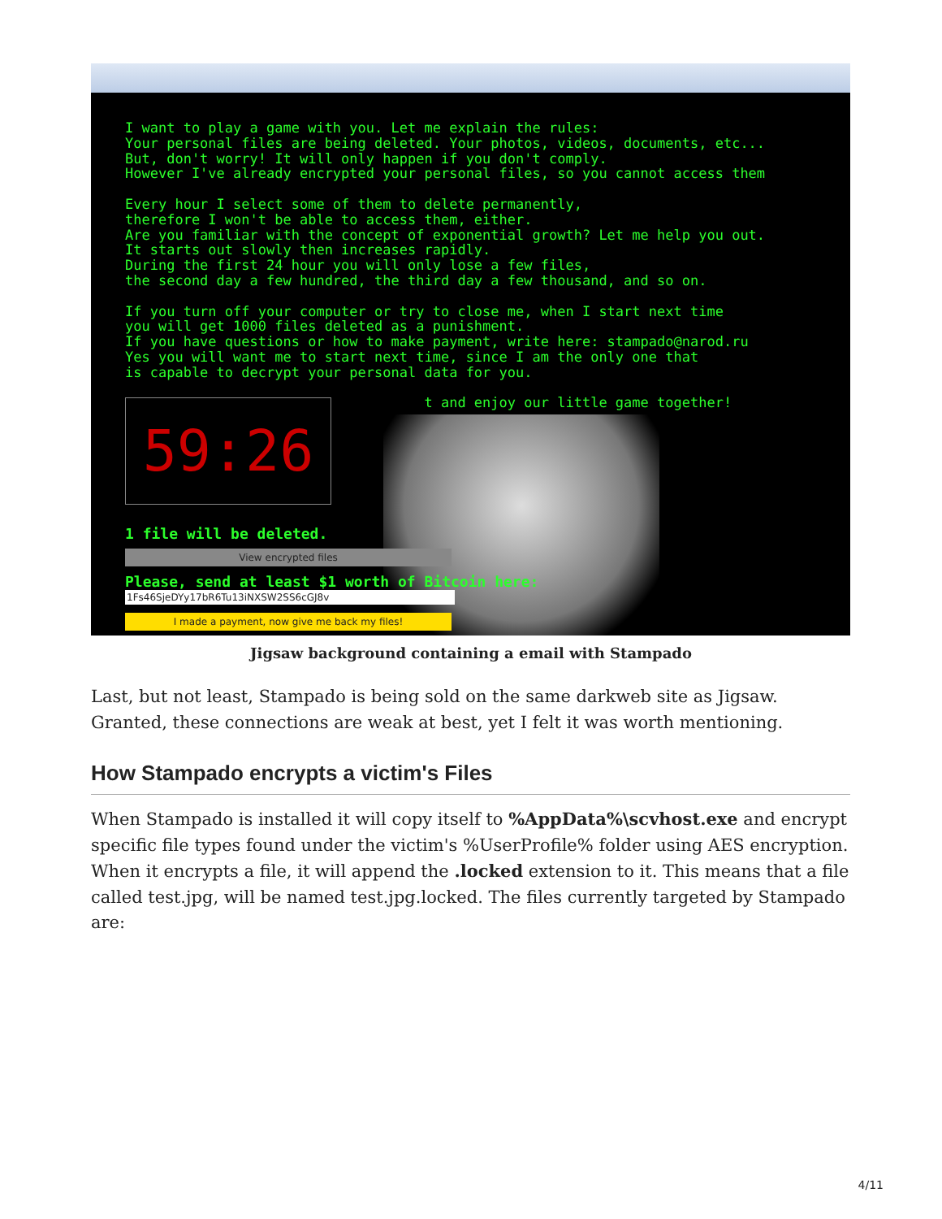I want to play a game with you. Let me explain the rules:
Your personal files are being deleted. Your photos, videos, documents, etc...
But, don't worry! It will only happen if you don't comply.
However I've already encrypted your personal files, so you cannot access them

Every hour I select some of them to delete permanently,
therefore I won't be able to access them, either.
Are you familiar with the concept of exponential growth? Let me help you out.
It starts out slowly then increases rapidly.
During the first 24 hour you will only lose a few files,
the second day a few hundred, the third day a few thousand, and so on.

If you turn off your computer or try to close me, when I start next time
you will get 1000 files deleted as a punishment.
If you have questions or how to make payment, write here: stampado@narod.ru
Yes you will want me to start next time, since I am the only one that
is capable to decrypt your personal data for you.

                                    t and enjoy our little game together!
59:26
1 file will be deleted.
View encrypted files
Please, send at least $1 worth of Bitcoin here:
1Fs46SjeDYy17bR6Tu13iNXSW2SS6cGJ8v
I made a payment, now give me back my files!
Jigsaw background containing a email with Stampado
Last, but not least, Stampado is being sold on the same darkweb site as Jigsaw. Granted, these connections are weak at best, yet I felt it was worth mentioning.
How Stampado encrypts a victim's Files
When Stampado is installed it will copy itself to %AppData%\scvhost.exe and encrypt specific file types found under the victim's %UserProfile% folder using AES encryption. When it encrypts a file, it will append the .locked extension to it. This means that a file called test.jpg, will be named test.jpg.locked. The files currently targeted by Stampado are:
4/11